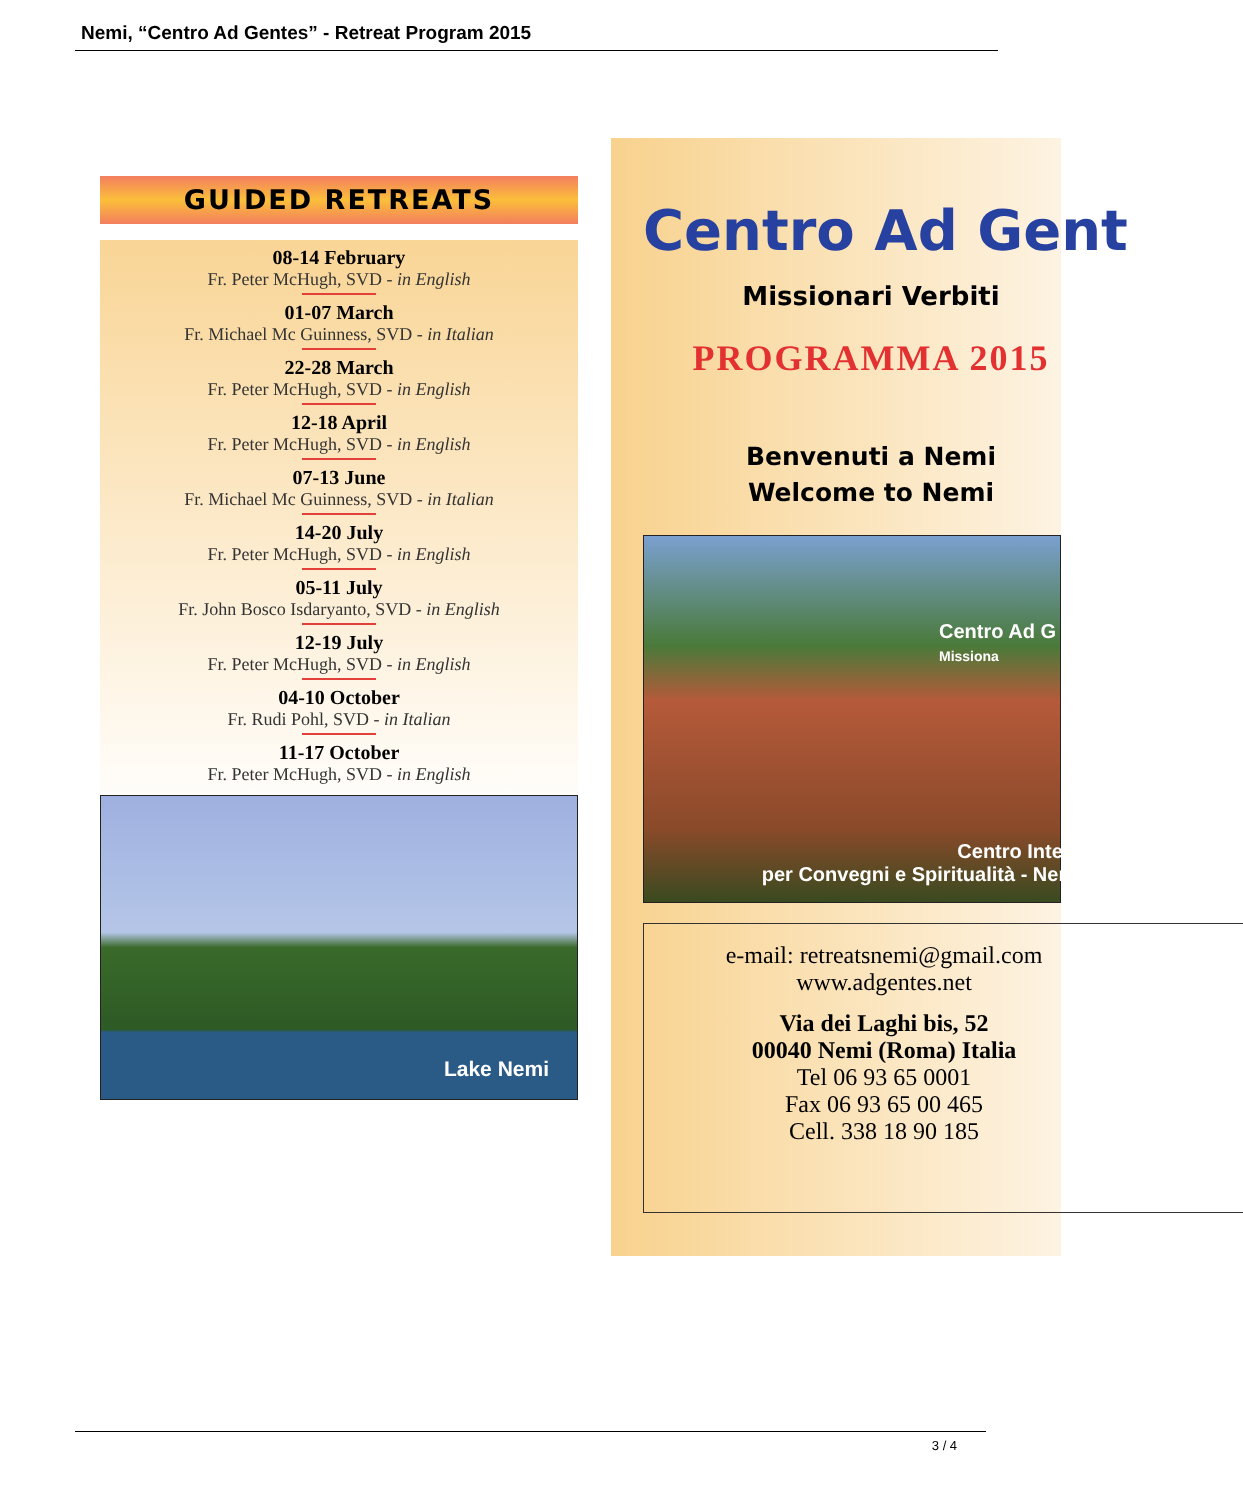Nemi, “Centro Ad Gentes” - Retreat Program 2015
GUIDED RETREATS
08-14 February
Fr. Peter McHugh, SVD - in English
01-07 March
Fr. Michael Mc Guinness, SVD - in Italian
22-28 March
Fr. Peter McHugh, SVD - in English
12-18 April
Fr. Peter McHugh, SVD - in English
07-13 June
Fr. Michael Mc Guinness, SVD - in Italian
14-20 July
Fr. Peter McHugh, SVD - in English
05-11 July
Fr. John Bosco Isdaryanto, SVD - in English
12-19 July
Fr. Peter McHugh, SVD - in English
04-10 October
Fr. Rudi Pohl, SVD - in Italian
11-17 October
Fr. Peter McHugh, SVD - in English
Lake Nemi
Centro Ad Gent
Missionari Verbiti
PROGRAMMA 2015
Benvenuti a Nemi
Welcome to Nemi
Centro Ad G
Missiona
Centro Interna
per Convegni e Spiritualità - Nemi -
e-mail: retreatsnemi@gmail.com
www.adgentes.net
Via dei Laghi bis, 52
00040 Nemi (Roma) Italia
Tel 06 93 65 0001
Fax 06 93 65 00 465
Cell. 338 18 90 185
3 / 4